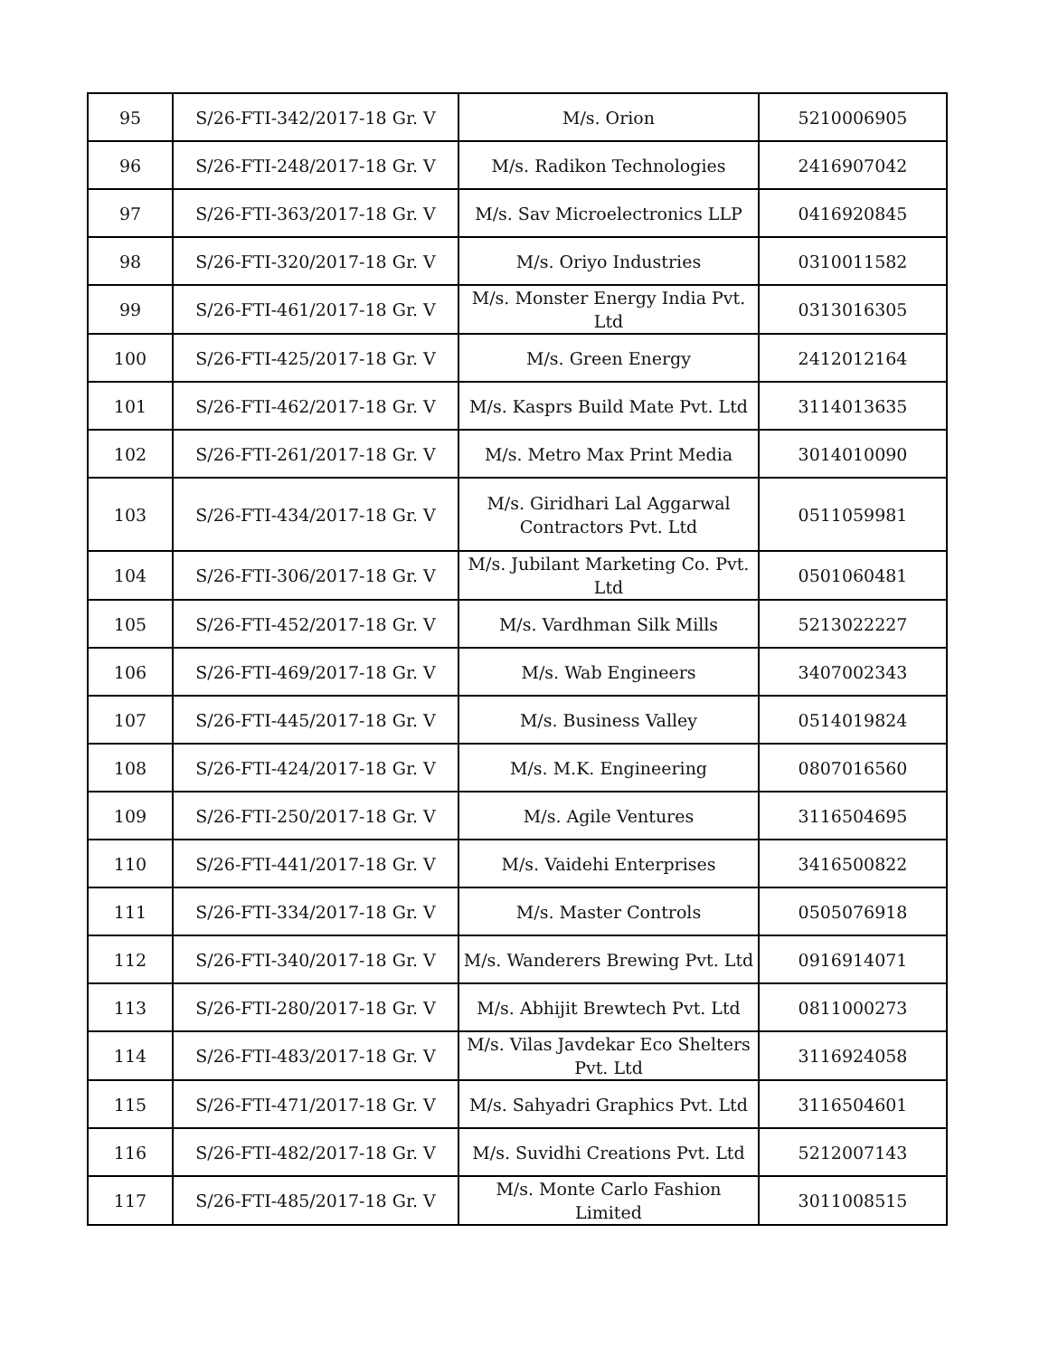| 95 | S/26-FTI-342/2017-18 Gr. V | M/s. Orion | 5210006905 |
| 96 | S/26-FTI-248/2017-18 Gr. V | M/s. Radikon Technologies | 2416907042 |
| 97 | S/26-FTI-363/2017-18 Gr. V | M/s. Sav Microelectronics LLP | 0416920845 |
| 98 | S/26-FTI-320/2017-18 Gr. V | M/s. Oriyo Industries | 0310011582 |
| 99 | S/26-FTI-461/2017-18 Gr. V | M/s. Monster Energy India Pvt. Ltd | 0313016305 |
| 100 | S/26-FTI-425/2017-18 Gr. V | M/s. Green Energy | 2412012164 |
| 101 | S/26-FTI-462/2017-18 Gr. V | M/s. Kasprs Build Mate Pvt. Ltd | 3114013635 |
| 102 | S/26-FTI-261/2017-18 Gr. V | M/s. Metro Max Print Media | 3014010090 |
| 103 | S/26-FTI-434/2017-18 Gr. V | M/s. Giridhari Lal Aggarwal Contractors Pvt. Ltd | 0511059981 |
| 104 | S/26-FTI-306/2017-18 Gr. V | M/s. Jubilant Marketing Co. Pvt. Ltd | 0501060481 |
| 105 | S/26-FTI-452/2017-18 Gr. V | M/s. Vardhman Silk Mills | 5213022227 |
| 106 | S/26-FTI-469/2017-18 Gr. V | M/s. Wab Engineers | 3407002343 |
| 107 | S/26-FTI-445/2017-18 Gr. V | M/s. Business Valley | 0514019824 |
| 108 | S/26-FTI-424/2017-18 Gr. V | M/s. M.K. Engineering | 0807016560 |
| 109 | S/26-FTI-250/2017-18 Gr. V | M/s. Agile Ventures | 3116504695 |
| 110 | S/26-FTI-441/2017-18 Gr. V | M/s. Vaidehi Enterprises | 3416500822 |
| 111 | S/26-FTI-334/2017-18 Gr. V | M/s. Master Controls | 0505076918 |
| 112 | S/26-FTI-340/2017-18 Gr. V | M/s. Wanderers Brewing Pvt. Ltd | 0916914071 |
| 113 | S/26-FTI-280/2017-18 Gr. V | M/s. Abhijit Brewtech Pvt. Ltd | 0811000273 |
| 114 | S/26-FTI-483/2017-18 Gr. V | M/s. Vilas Javdekar Eco Shelters Pvt. Ltd | 3116924058 |
| 115 | S/26-FTI-471/2017-18 Gr. V | M/s. Sahyadri Graphics Pvt. Ltd | 3116504601 |
| 116 | S/26-FTI-482/2017-18 Gr. V | M/s. Suvidhi Creations Pvt. Ltd | 5212007143 |
| 117 | S/26-FTI-485/2017-18 Gr. V | M/s. Monte Carlo Fashion Limited | 3011008515 |